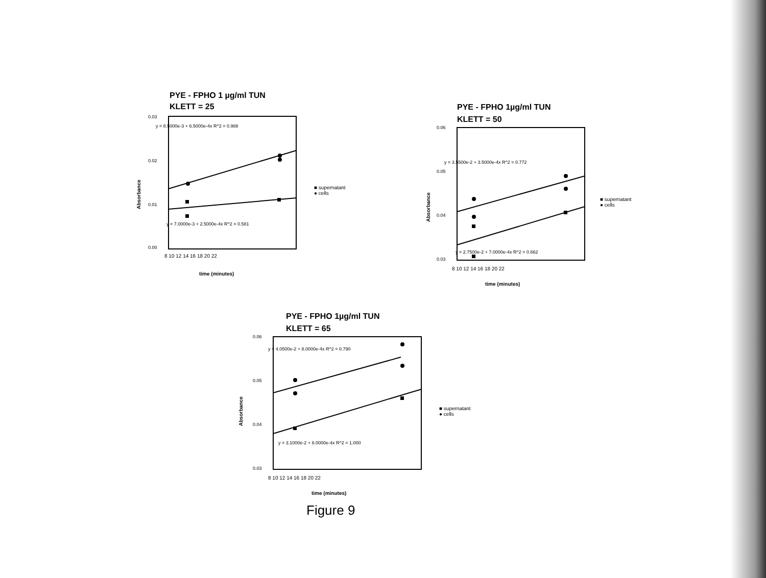PYE - FPHO 1 µg/ml TUN
KLETT = 25
0.03
0.02
0.01
0.00
y = 8.5000e-3 + 6.5000e-4x R^2 = 0.988
y = 7.0000e-3 + 2.5000e-4x R^2 = 0.581
8 10 12 14 16 18 20 22
time (minutes)
Absorbance
■ supernatant
● cells
PYE - FPHO 1µg/ml TUN
KLETT = 50
0.06
0.05
0.04
0.03
y = 3.5500e-2 + 3.5000e-4x R^2 = 0.772
y = 2.7500e-2 + 7.0000e-4x R^2 = 0.662
8 10 12 14 16 18 20 22
time (minutes)
Absorbance
■ supernatant
● cells
PYE - FPHO 1µg/ml TUN
KLETT = 65
0.06
0.05
0.04
0.03
y = 4.0500e-2 + 8.0000e-4x R^2 = 0.790
y = 3.1000e-2 + 8.0000e-4x R^2 = 1.000
8 10 12 14 16 18 20 22
time (minutes)
Absorbance
■ supernatant
● cells
Figure 9